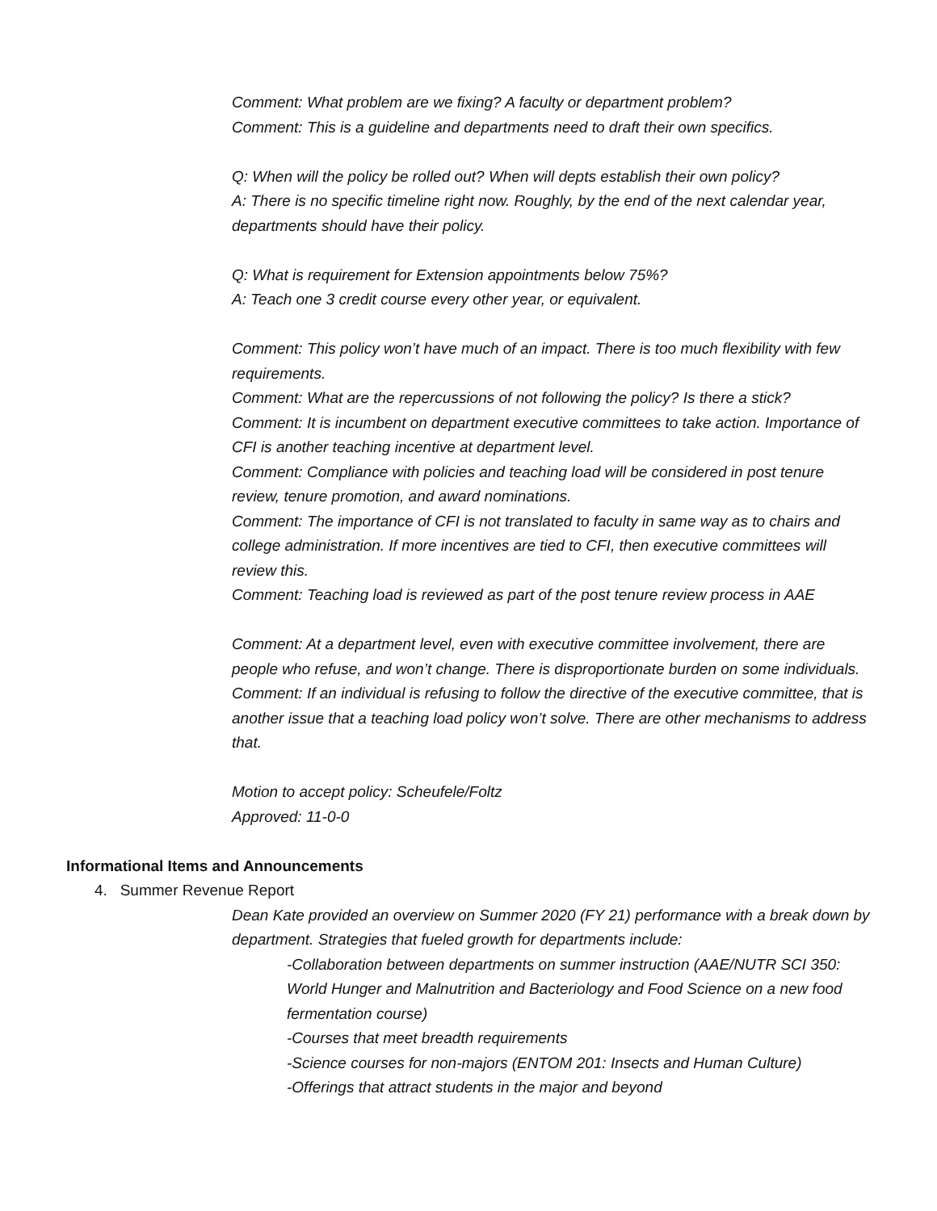Comment: What problem are we fixing? A faculty or department problem?
Comment: This is a guideline and departments need to draft their own specifics.
Q: When will the policy be rolled out? When will depts establish their own policy?
A: There is no specific timeline right now. Roughly, by the end of the next calendar year, departments should have their policy.
Q: What is requirement for Extension appointments below 75%?
A: Teach one 3 credit course every other year, or equivalent.
Comment: This policy won’t have much of an impact. There is too much flexibility with few requirements.
Comment: What are the repercussions of not following the policy? Is there a stick?
Comment: It is incumbent on department executive committees to take action. Importance of CFI is another teaching incentive at department level.
Comment: Compliance with policies and teaching load will be considered in post tenure review, tenure promotion, and award nominations.
Comment: The importance of CFI is not translated to faculty in same way as to chairs and college administration. If more incentives are tied to CFI, then executive committees will review this.
Comment: Teaching load is reviewed as part of the post tenure review process in AAE
Comment: At a department level, even with executive committee involvement, there are people who refuse, and won’t change. There is disproportionate burden on some individuals.
Comment: If an individual is refusing to follow the directive of the executive committee, that is another issue that a teaching load policy won’t solve. There are other mechanisms to address that.
Motion to accept policy: Scheufele/Foltz
Approved: 11-0-0
Informational Items and Announcements
4. Summer Revenue Report
Dean Kate provided an overview on Summer 2020 (FY 21) performance with a break down by department. Strategies that fueled growth for departments include:
-Collaboration between departments on summer instruction (AAE/NUTR SCI 350: World Hunger and Malnutrition and Bacteriology and Food Science on a new food fermentation course)
-Courses that meet breadth requirements
-Science courses for non-majors (ENTOM 201: Insects and Human Culture)
-Offerings that attract students in the major and beyond